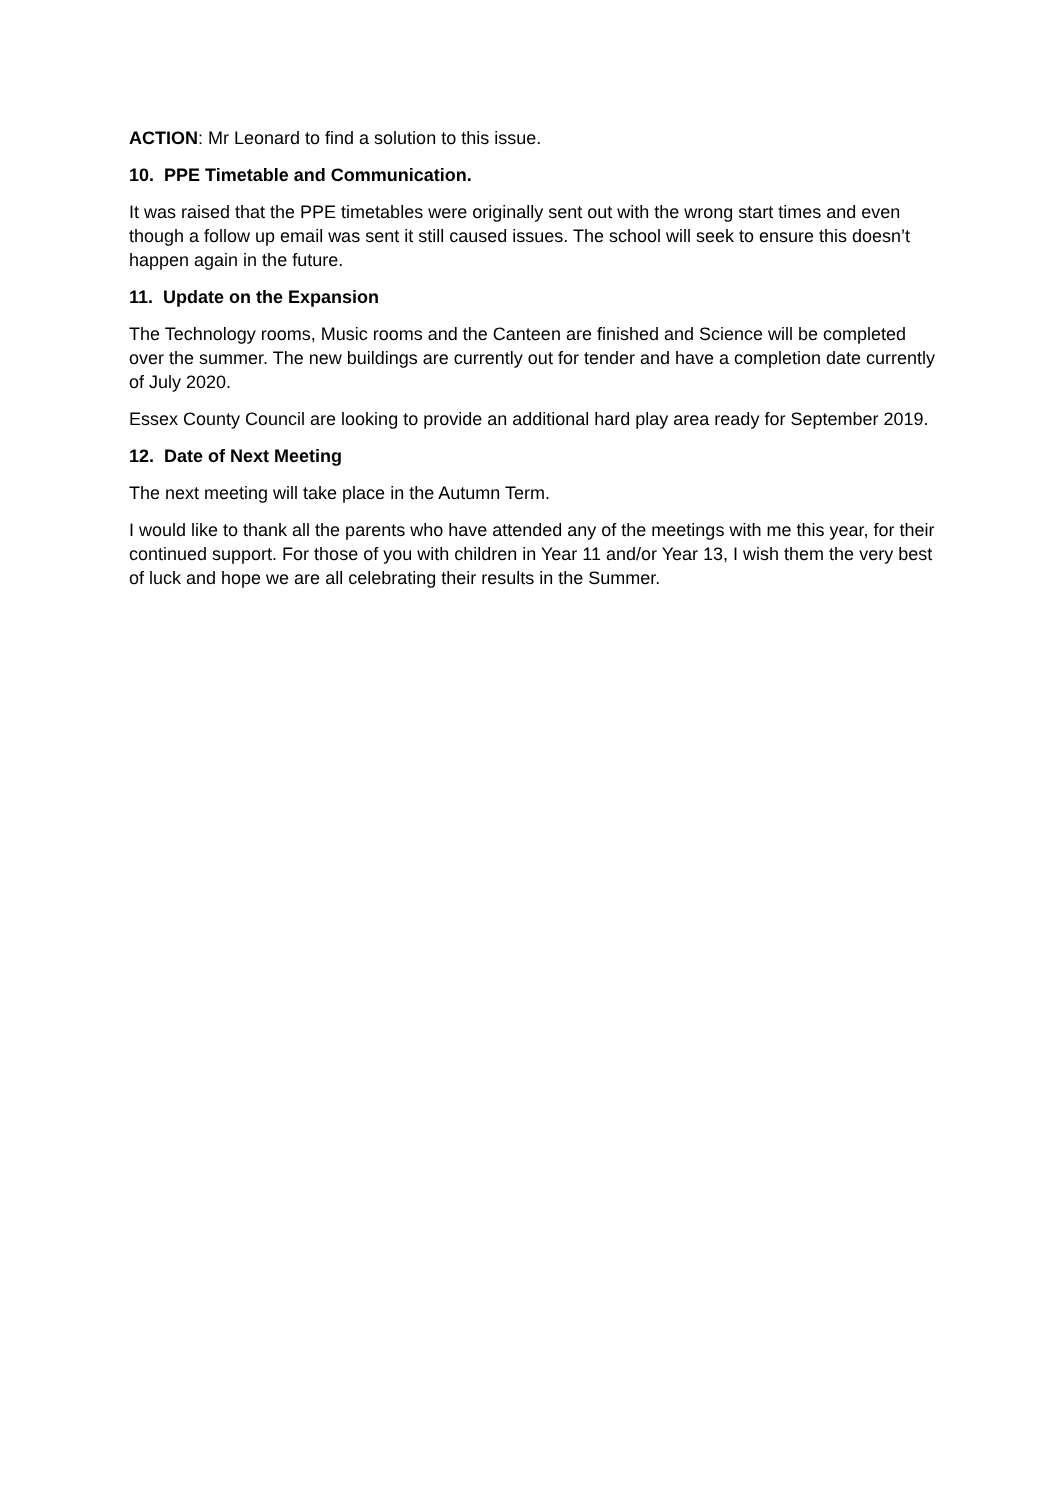ACTION: Mr Leonard to find a solution to this issue.
10. PPE Timetable and Communication.
It was raised that the PPE timetables were originally sent out with the wrong start times and even though a follow up email was sent it still caused issues. The school will seek to ensure this doesn’t happen again in the future.
11. Update on the Expansion
The Technology rooms, Music rooms and the Canteen are finished and Science will be completed over the summer. The new buildings are currently out for tender and have a completion date currently of July 2020.
Essex County Council are looking to provide an additional hard play area ready for September 2019.
12. Date of Next Meeting
The next meeting will take place in the Autumn Term.
I would like to thank all the parents who have attended any of the meetings with me this year, for their continued support. For those of you with children in Year 11 and/or Year 13, I wish them the very best of luck and hope we are all celebrating their results in the Summer.